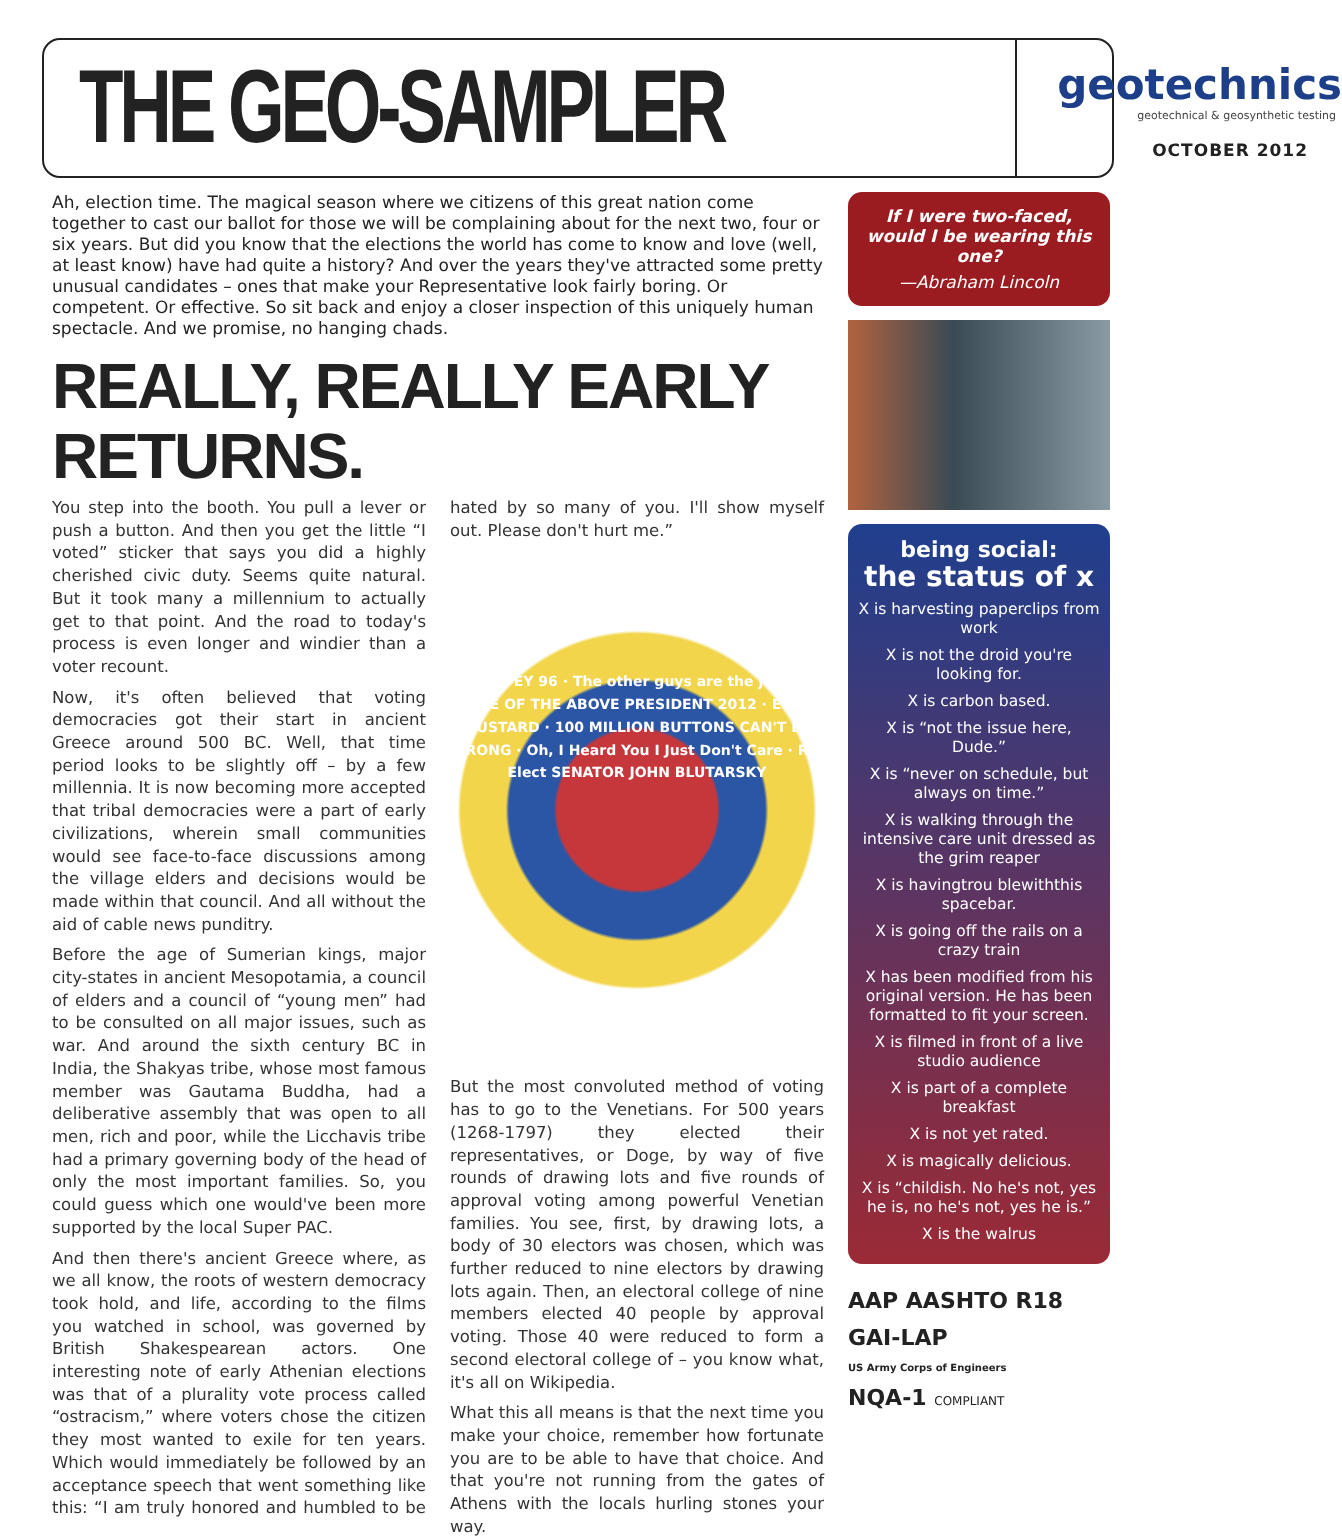THE GEO-SAMPLER
geotechnics
geotechnical & geosynthetic testing
OCTOBER 2012
Ah, election time. The magical season where we citizens of this great nation come together to cast our ballot for those we will be complaining about for the next two, four or six years. But did you know that the elections the world has come to know and love (well, at least know) have had quite a history? And over the years they've attracted some pretty unusual candidates – ones that make your Representative look fairly boring. Or competent. Or effective. So sit back and enjoy a closer inspection of this uniquely human spectacle. And we promise, no hanging chads.
REALLY, REALLY EARLY RETURNS.
You step into the booth. You pull a lever or push a button. And then you get the little “I voted” sticker that says you did a highly cherished civic duty. Seems quite natural. But it took many a millennium to actually get to that point. And the road to today's process is even longer and windier than a voter recount.
Now, it's often believed that voting democracies got their start in ancient Greece around 500 BC. Well, that time period looks to be slightly off – by a few millennia. It is now becoming more accepted that tribal democracies were a part of early civilizations, wherein small communities would see face-to-face discussions among the village elders and decisions would be made within that council. And all without the aid of cable news punditry.
Before the age of Sumerian kings, major city-states in ancient Mesopotamia, a council of elders and a council of “young men” had to be consulted on all major issues, such as war. And around the sixth century BC in India, the Shakyas tribe, whose most famous member was Gautama Buddha, had a deliberative assembly that was open to all men, rich and poor, while the Licchavis tribe had a primary governing body of the head of only the most important families. So, you could guess which one would've been more supported by the local Super PAC.
And then there's ancient Greece where, as we all know, the roots of western democracy took hold, and life, according to the films you watched in school, was governed by British Shakespearean actors. One interesting note of early Athenian elections was that of a plurality vote process called “ostracism,” where voters chose the citizen they most wanted to exile for ten years. Which would immediately be followed by an acceptance speech that went something like this: “I am truly honored and humbled to be hated by so many of you. I'll show myself out. Please don't hurt me.”
GRIFFEY 96 · The other guys are the joke. · NONE OF THE ABOVE PRESIDENT 2012 · ELECT MUSTARD · 100 MILLION BUTTONS CAN'T BE WRONG · Oh, I Heard You I Just Don't Care · Re-Elect SENATOR JOHN BLUTARSKY
But the most convoluted method of voting has to go to the Venetians. For 500 years (1268-1797) they elected their representatives, or Doge, by way of five rounds of drawing lots and five rounds of approval voting among powerful Venetian families. You see, first, by drawing lots, a body of 30 electors was chosen, which was further reduced to nine electors by drawing lots again. Then, an electoral college of nine members elected 40 people by approval voting. Those 40 were reduced to form a second electoral college of – you know what, it's all on Wikipedia.
What this all means is that the next time you make your choice, remember how fortunate you are to be able to have that choice. And that you're not running from the gates of Athens with the locals hurling stones your way.
If I were two-faced, would I be wearing this one?
—Abraham Lincoln
being social:
the status of x
X is harvesting paperclips from work
X is not the droid you're looking for.
X is carbon based.
X is “not the issue here, Dude.”
X is “never on schedule, but always on time.”
X is walking through the intensive care unit dressed as the grim reaper
X is havingtrou blewiththis spacebar.
X is going off the rails on a crazy train
X has been modified from his original version. He has been formatted to fit your screen.
X is filmed in front of a live studio audience
X is part of a complete breakfast
X is not yet rated.
X is magically delicious.
X is “childish. No he's not, yes he is, no he's not, yes he is.”
X is the walrus
AAP AASHTO R18 GAI-LAP US Army Corps of Engineers NQA-1 COMPLIANT